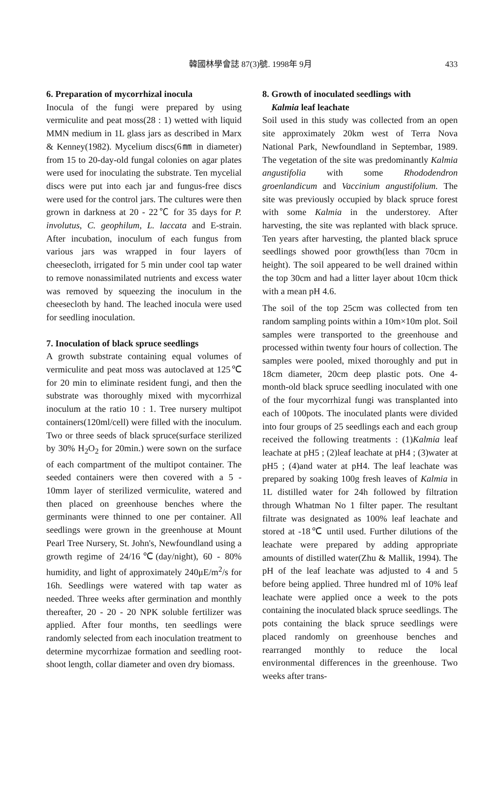韓國林學會誌 87(3)號. 1998年 9月 433
6. Preparation of mycorrhizal inocula
Inocula of the fungi were prepared by using vermiculite and peat moss(28 : 1) wetted with liquid MMN medium in 1L glass jars as described in Marx & Kenney(1982). Mycelium discs(6㎜ in diameter) from 15 to 20-day-old fungal colonies on agar plates were used for inoculating the substrate. Ten mycelial discs were put into each jar and fungus-free discs were used for the control jars. The cultures were then grown in darkness at 20 - 22℃ for 35 days for P. involutus, C. geophilum, L. laccata and E-strain. After incubation, inoculum of each fungus from various jars was wrapped in four layers of cheesecloth, irrigated for 5 min under cool tap water to remove nonassimilated nutrients and excess water was removed by squeezing the inoculum in the cheesecloth by hand. The leached inocula were used for seedling inoculation.
7. Inoculation of black spruce seedlings
A growth substrate containing equal volumes of vermiculite and peat moss was autoclaved at 125℃ for 20 min to eliminate resident fungi, and then the substrate was thoroughly mixed with mycorrhizal inoculum at the ratio 10 : 1. Tree nursery multipot containers(120ml/cell) were filled with the inoculum. Two or three seeds of black spruce(surface sterilized by 30% H<sub>2</sub>O<sub>2</sub> for 20min.) were sown on the surface of each compartment of the multipot container. The seeded containers were then covered with a 5 - 10mm layer of sterilized vermiculite, watered and then placed on greenhouse benches where the germinants were thinned to one per container. All seedlings were grown in the greenhouse at Mount Pearl Tree Nursery, St. John's, Newfoundland using a growth regime of 24/16℃(day/night), 60 - 80% humidity, and light of approximately 240μE/m<sup>2</sup>/s for 16h. Seedlings were watered with tap water as needed. Three weeks after germination and monthly thereafter, 20 - 20 - 20 NPK soluble fertilizer was applied. After four months, ten seedlings were randomly selected from each inoculation treatment to determine mycorrhizae formation and seedling root-shoot length, collar diameter and oven dry biomass.
8. Growth of inoculated seedlings with
Kalmia leaf leachate
Soil used in this study was collected from an open site approximately 20km west of Terra Nova National Park, Newfoundland in Septembar, 1989. The vegetation of the site was predominantly Kalmia angustifolia with some Rhododendron groenlandicum and Vaccinium angustifolium. The site was previously occupied by black spruce forest with some Kalmia in the understorey. After harvesting, the site was replanted with black spruce. Ten years after harvesting, the planted black spruce seedlings showed poor growth(less than 70cm in height). The soil appeared to be well drained within the top 30cm and had a litter layer about 10cm thick with a mean pH 4.6.
The soil of the top 25cm was collected from ten random sampling points within a 10m×10m plot. Soil samples were transported to the greenhouse and processed within twenty four hours of collection. The samples were pooled, mixed thoroughly and put in 18cm diameter, 20cm deep plastic pots. One 4-month-old black spruce seedling inoculated with one of the four mycorrhizal fungi was transplanted into each of 100pots. The inoculated plants were divided into four groups of 25 seedlings each and each group received the following treatments : (1)Kalmia leaf leachate at pH5 ; (2)leaf leachate at pH4 ; (3)water at pH5 ; (4)and water at pH4. The leaf leachate was prepared by soaking 100g fresh leaves of Kalmia in 1L distilled water for 24h followed by filtration through Whatman No 1 filter paper. The resultant filtrate was designated as 100% leaf leachate and stored at -18℃ until used. Further dilutions of the leachate were prepared by adding appropriate amounts of distilled water(Zhu & Mallik, 1994). The pH of the leaf leachate was adjusted to 4 and 5 before being applied. Three hundred ml of 10% leaf leachate were applied once a week to the pots containing the inoculated black spruce seedlings. The pots containing the black spruce seedlings were placed randomly on greenhouse benches and rearranged monthly to reduce the local environmental differences in the greenhouse. Two weeks after trans-